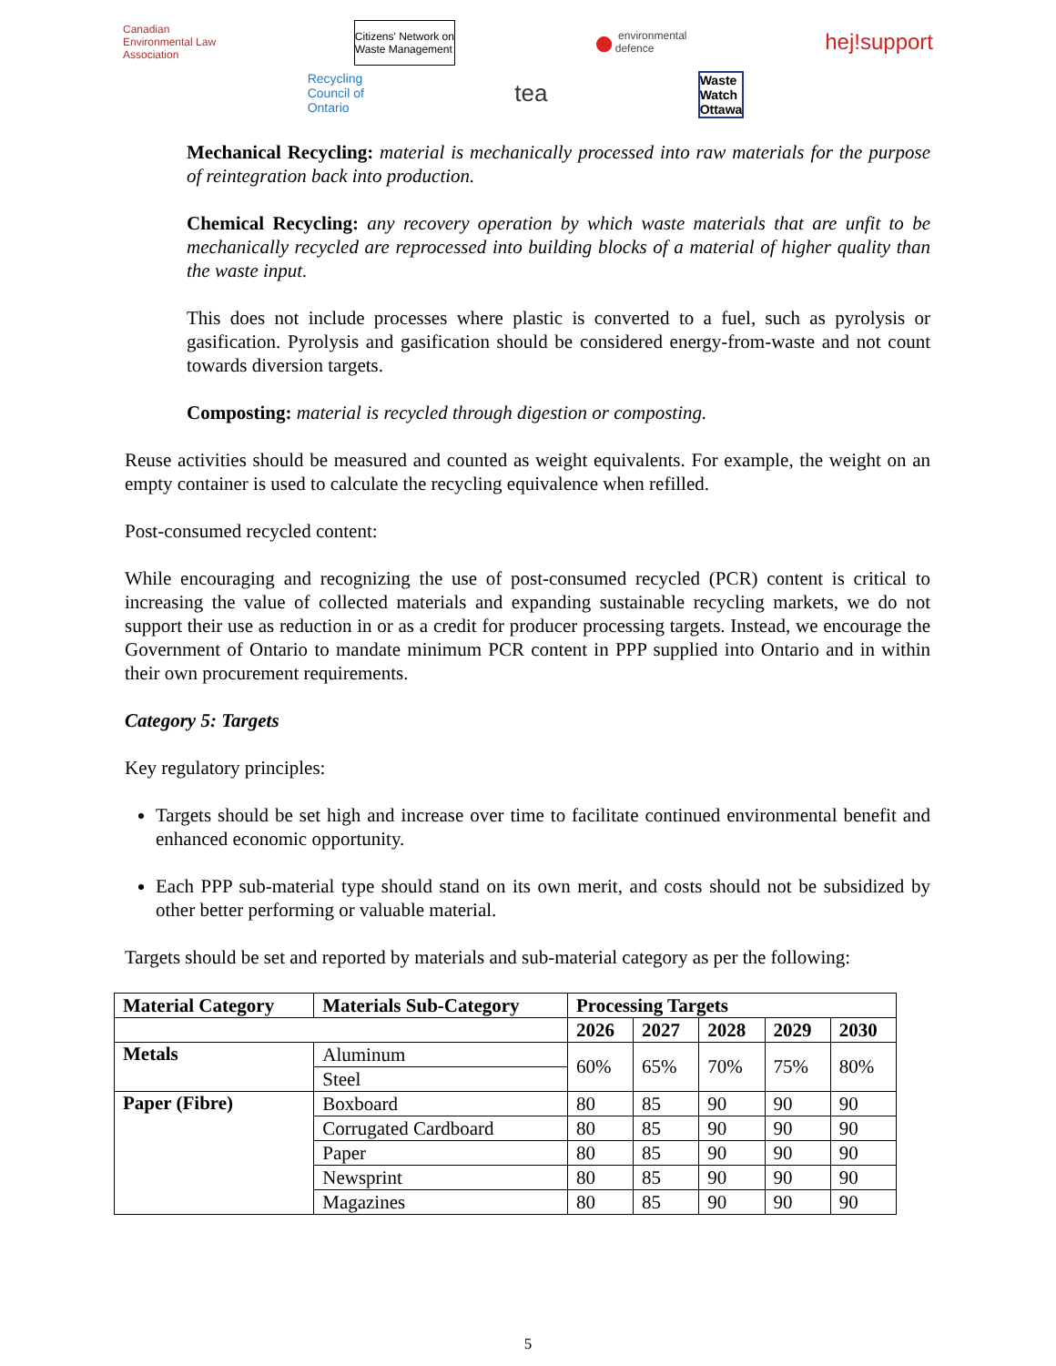Canadian
Environmental Law
Association
Citizens' Network on
Waste Management
● environmental
defence
hej!support
Recycling
Council of
Ontario
tea
Waste
Watch
Ottawa
Mechanical Recycling: material is mechanically processed into raw materials for the purpose of reintegration back into production.
Chemical Recycling: any recovery operation by which waste materials that are unfit to be mechanically recycled are reprocessed into building blocks of a material of higher quality than the waste input.
This does not include processes where plastic is converted to a fuel, such as pyrolysis or gasification. Pyrolysis and gasification should be considered energy-from-waste and not count towards diversion targets.
Composting: material is recycled through digestion or composting.
Reuse activities should be measured and counted as weight equivalents. For example, the weight on an empty container is used to calculate the recycling equivalence when refilled.
Post-consumed recycled content:
While encouraging and recognizing the use of post-consumed recycled (PCR) content is critical to increasing the value of collected materials and expanding sustainable recycling markets, we do not support their use as reduction in or as a credit for producer processing targets. Instead, we encourage the Government of Ontario to mandate minimum PCR content in PPP supplied into Ontario and in within their own procurement requirements.
Category 5: Targets
Key regulatory principles:
Targets should be set high and increase over time to facilitate continued environmental benefit and enhanced economic opportunity.
Each PPP sub-material type should stand on its own merit, and costs should not be subsidized by other better performing or valuable material.
Targets should be set and reported by materials and sub-material category as per the following:
| Material Category | Materials Sub-Category | Processing Targets | | | | |
| --- | --- | --- | --- | --- | --- | --- |
| | | 2026 | 2027 | 2028 | 2029 | 2030 |
| Metals | Aluminum | 60% | 65% | 70% | 75% | 80% |
| | Steel | | | | | |
| Paper (Fibre) | Boxboard | 80 | 85 | 90 | 90 | 90 |
| | Corrugated Cardboard | 80 | 85 | 90 | 90 | 90 |
| | Paper | 80 | 85 | 90 | 90 | 90 |
| | Newsprint | 80 | 85 | 90 | 90 | 90 |
| | Magazines | 80 | 85 | 90 | 90 | 90 |
5